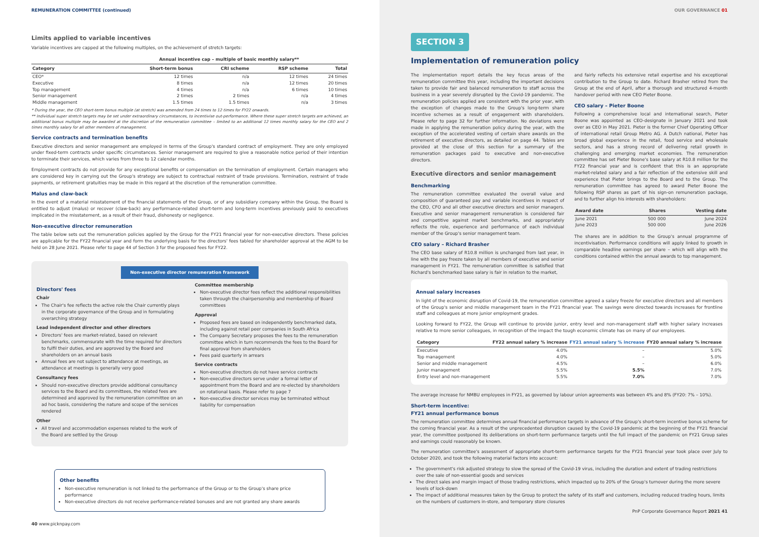REMUNERATION COMMITTEE (continued)
Limits applied to variable incentives
Variable incentives are capped at the following multiples, on the achievement of stretch targets:
| | Annual incentive cap – multiple of basic monthly salary** | | | |
| --- | --- | --- | --- | --- |
| Category | Short-term bonus | CRI scheme | RSP scheme | Total |
| CEO* | 12 times | n/a | 12 times | 24 times |
| Executive | 8 times | n/a | 12 times | 20 times |
| Top management | 4 times | n/a | 6 times | 10 times |
| Senior management | 2 times | 2 times | n/a | 4 times |
| Middle management | 1.5 times | 1.5 times | n/a | 3 times |
* During the year, the CEO short-term bonus multiple (at stretch) was amended from 24 times to 12 times for FY22 onwards.
** Individual super stretch targets may be set under extraordinary circumstances, to incentivise out-performance. Where these super stretch targets are achieved, an additional bonus multiple may be awarded at the discretion of the remuneration committee – limited to an additional 12 times monthly salary for the CEO and 2 times monthly salary for all other members of management.
Service contracts and termination benefits
Executive directors and senior management are employed in terms of the Group's standard contract of employment. They are only employed under fixed-term contracts under specific circumstances. Senior management are required to give a reasonable notice period of their intention to terminate their services, which varies from three to 12 calendar months.
Employment contracts do not provide for any exceptional benefits or compensation on the termination of employment. Certain managers who are considered key in carrying out the Group's strategy are subject to contractual restraint of trade provisions. Termination, restraint of trade payments, or retirement gratuities may be made in this regard at the discretion of the remuneration committee.
Malus and claw-back
In the event of a material misstatement of the financial statements of the Group, or of any subsidiary company within the Group, the Board is entitled to adjust (malus) or recover (claw-back) any performance-related short-term and long-term incentives previously paid to executives implicated in the misstatement, as a result of their fraud, dishonesty or negligence.
Non-executive director remuneration
The table below sets out the remuneration policies applied by the Group for the FY21 financial year for non-executive directors. These policies are applicable for the FY22 financial year and form the underlying basis for the directors' fees tabled for shareholder approval at the AGM to be held on 28 June 2021. Please refer to page 44 of Section 3 for the proposed fees for FY22.
Non-executive director remuneration framework
Directors' fees
Chair
The Chair's fee reflects the active role the Chair currently plays in the corporate governance of the Group and in formulating overarching strategy
Lead independent director and other directors
Directors' fees are market-related, based on relevant benchmarks, commensurate with the time required for directors to fulfil their duties, and are approved by the Board and shareholders on an annual basis
Annual fees are not subject to attendance at meetings, as attendance at meetings is generally very good
Consultancy fees
Should non-executive directors provide additional consultancy services to the Board and its committees, the related fees are determined and approved by the remuneration committee on an ad hoc basis, considering the nature and scope of the services rendered
Other
All travel and accommodation expenses related to the work of the Board are settled by the Group
Committee membership
Non-executive director fees reflect the additional responsibilities taken through the chairpersonship and membership of Board committees
Approval
Proposed fees are based on independently benchmarked data, including against retail peer companies in South Africa
The Company Secretary proposes the fees to the remuneration committee which in turn recommends the fees to the Board for final approval from shareholders
Fees paid quarterly in arrears
Service contracts
Non-executive directors do not have service contracts
Non-executive directors serve under a formal letter of appointment from the Board and are re-elected by shareholders on rotational basis. Please refer to page 7
Non-executive director services may be terminated without liability for compensation
Other benefits
Non-executive remuneration is not linked to the performance of the Group or to the Group's share price performance
Non-executive directors do not receive performance-related bonuses and are not granted any share awards
40 www.picknpay.com
OUR GOVERNANCE 01
SECTION 3
Implementation of remuneration policy
The implementation report details the key focus areas of the remuneration committee this year, including the important decisions taken to provide fair and balanced remuneration to staff across the business in a year severely disrupted by the Covid-19 pandemic. The remuneration policies applied are consistent with the prior year, with the exception of changes made to the Group's long-term share incentive schemes as a result of engagement with shareholders. Please refer to page 32 for further information. No deviations were made in applying the remuneration policy during the year, with the exception of the accelerated vesting of certain share awards on the retirement of executive directors, as detailed on page 44. Tables are provided at the close of this section for a summary of the remuneration packages paid to executive and non-executive directors.
Executive directors and senior management
Benchmarking
The remuneration committee evaluated the overall value and composition of guaranteed pay and variable incentives in respect of the CEO, CFO and all other executive directors and senior managers. Executive and senior management remuneration is considered fair and competitive against market benchmarks, and appropriately reflects the role, experience and performance of each individual member of the Group's senior management team.
CEO salary – Richard Brasher
The CEO base salary of R10.8 million is unchanged from last year, in line with the pay freeze taken by all members of executive and senior management in FY21. The remuneration committee is satisfied that Richard's benchmarked base salary is fair in relation to the market,
and fairly reflects his extensive retail expertise and his exceptional contribution to the Group to date. Richard Brasher retired from the Group at the end of April, after a thorough and structured 4-month handover period with new CEO Pieter Boone.
CEO salary – Pieter Boone
Following a comprehensive local and international search, Pieter Boone was appointed as CEO-designate in January 2021 and took over as CEO in May 2021. Pieter is the former Chief Operating Officer of international retail Group Metro AG. A Dutch national, Pieter has broad global experience in the retail, food service and wholesale sectors, and has a strong record of delivering retail growth in challenging and emerging market economies. The remuneration committee has set Pieter Boone's base salary at R10.8 million for the FY22 financial year and is confident that this is an appropriate market-related salary and a fair reflection of the extensive skill and experience that Pieter brings to the Board and to the Group. The remuneration committee has agreed to award Pieter Boone the following RSP shares as part of his sign-on remuneration package, and to further align his interests with shareholders:
| Award date | Shares | Vesting date |
| --- | --- | --- |
| June 2021 | 500 000 | June 2024 |
| June 2023 | 500 000 | June 2026 |
The shares are in addition to the Group's annual programme of incentivisation. Performance conditions will apply linked to growth in comparable headline earnings per share – which will align with the conditions contained within the annual awards to top management.
Annual salary increases
In light of the economic disruption of Covid-19, the remuneration committee agreed a salary freeze for executive directors and all members of the Group's senior and middle management team in the FY21 financial year. The savings were directed towards increases for frontline staff and colleagues at more junior employment grades.
Looking forward to FY22, the Group will continue to provide junior, entry level and non-management staff with higher salary increases relative to more senior colleagues, in recognition of the impact the tough economic climate has on many of our employees.
| Category | FY22 annual salary % increase | FY21 annual salary % increase | FY20 annual salary % increase |
| --- | --- | --- | --- |
| Executive | 4.0% | – | 5.0% |
| Top management | 4.0% | – | 5.0% |
| Senior and middle management | 4.5% | – | 6.0% |
| Junior management | 5.5% | 5.5% | 7.0% |
| Entry level and non-management | 5.5% | 7.0% | 7.0% |
The average increase for NMBU employees in FY21, as governed by labour union agreements was between 4% and 8% (FY20: 7% – 10%).
Short-term incentive:
FY21 annual performance bonus
The remuneration committee determines annual financial performance targets in advance of the Group's short-term incentive bonus scheme for the coming financial year. As a result of the unprecedented disruption caused by the Covid-19 pandemic at the beginning of the FY21 financial year, the committee postponed its deliberations on short-term performance targets until the full impact of the pandemic on FY21 Group sales and earnings could reasonably be known.
The remuneration committee's assessment of appropriate short-term performance targets for the FY21 financial year took place over July to October 2020, and took the following material factors into account:
The government's risk adjusted strategy to slow the spread of the Covid-19 virus, including the duration and extent of trading restrictions over the sale of non-essential goods and services
The direct sales and margin impact of those trading restrictions, which impacted up to 20% of the Group's turnover during the more severe levels of lock-down
The impact of additional measures taken by the Group to protect the safety of its staff and customers, including reduced trading hours, limits on the numbers of customers in-store, and temporary store closures
PnP Corporate Governance Report 2021 41